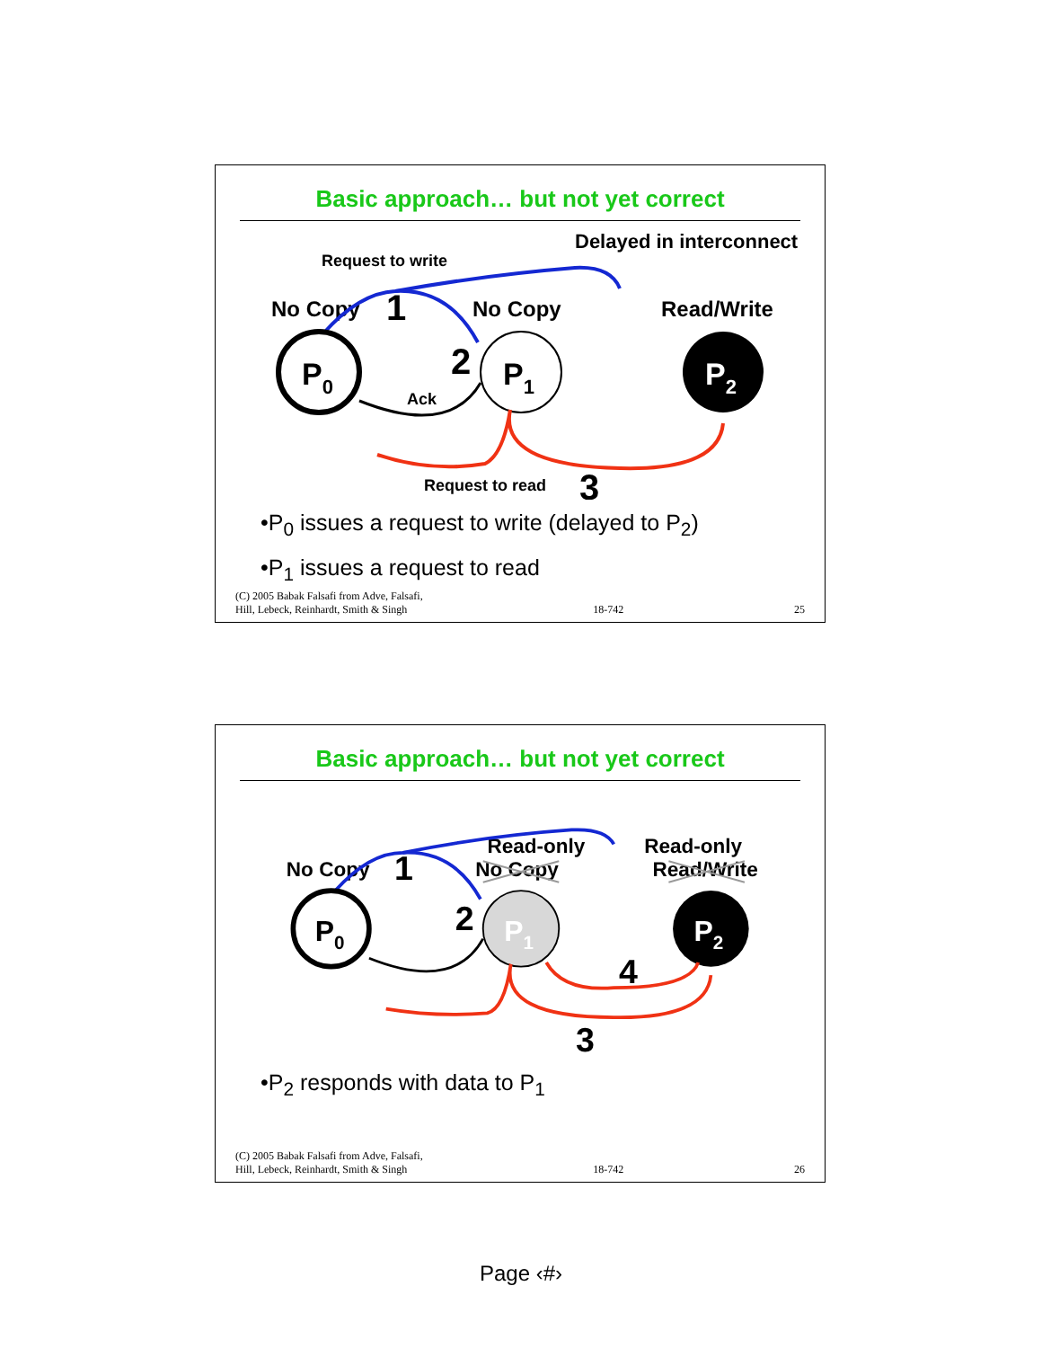Basic approach… but not yet correct
Delayed in interconnect
Request to write
No Copy
1
No Copy
Read/Write
P0
2
P1
P2
Ack
Request to read
3
•P<sub>0</sub> issues a request to write (delayed to P<sub>2</sub>)
•P<sub>1</sub> issues a request to read
(C) 2005 Babak Falsafi from Adve, Falsafi,
Hill, Lebeck, Reinhardt, Smith & Singh 18-742 25
Basic approach… but not yet correct
Read-only
Read-only
No Copy
1
No Copy
Read/Write
P0
2
P1
P2
4
3
•P<sub>2</sub> responds with data to P<sub>1</sub>
(C) 2005 Babak Falsafi from Adve, Falsafi,
Hill, Lebeck, Reinhardt, Smith & Singh 18-742 26
Page ‹#›